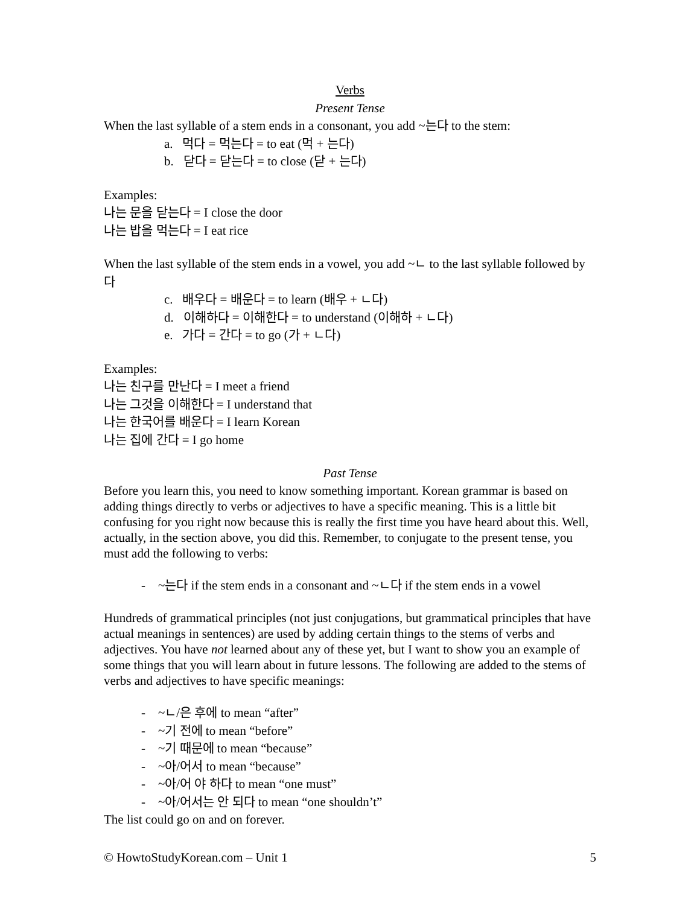Verbs
Present Tense
When the last syllable of a stem ends in a consonant, you add ~는다 to the stem:
a. 먹다 = 먹는다 = to eat (먹 + 는다)
b. 닫다 = 닫는다 = to close (닫 + 는다)
Examples:
나는 문을 닫는다 = I close the door
나는 밥을 먹는다 = I eat rice
When the last syllable of the stem ends in a vowel, you add ~ㄴ to the last syllable followed by 다
c. 배우다 = 배운다 = to learn (배우 + ㄴ다)
d. 이해하다 = 이해한다 = to understand (이해하 + ㄴ다)
e. 가다 = 간다 = to go (가 + ㄴ다)
Examples:
나는 친구를 만난다 = I meet a friend
나는 그것을 이해한다 = I understand that
나는 한국어를 배운다 = I learn Korean
나는 집에 간다 = I go home
Past Tense
Before you learn this, you need to know something important. Korean grammar is based on adding things directly to verbs or adjectives to have a specific meaning. This is a little bit confusing for you right now because this is really the first time you have heard about this. Well, actually, in the section above, you did this. Remember, to conjugate to the present tense, you must add the following to verbs:
- ~는다 if the stem ends in a consonant and ~ㄴ다 if the stem ends in a vowel
Hundreds of grammatical principles (not just conjugations, but grammatical principles that have actual meanings in sentences) are used by adding certain things to the stems of verbs and adjectives. You have not learned about any of these yet, but I want to show you an example of some things that you will learn about in future lessons. The following are added to the stems of verbs and adjectives to have specific meanings:
- ~ㄴ/은 후에 to mean “after”
- ~기 전에 to mean “before”
- ~기 때문에 to mean “because”
- ~아/어서 to mean “because”
- ~아/어 야 하다 to mean “one must”
- ~아/어서는 안 되다 to mean “one shouldn’t”
The list could go on and on forever.
© HowtoStudyKorean.com – Unit 1 5